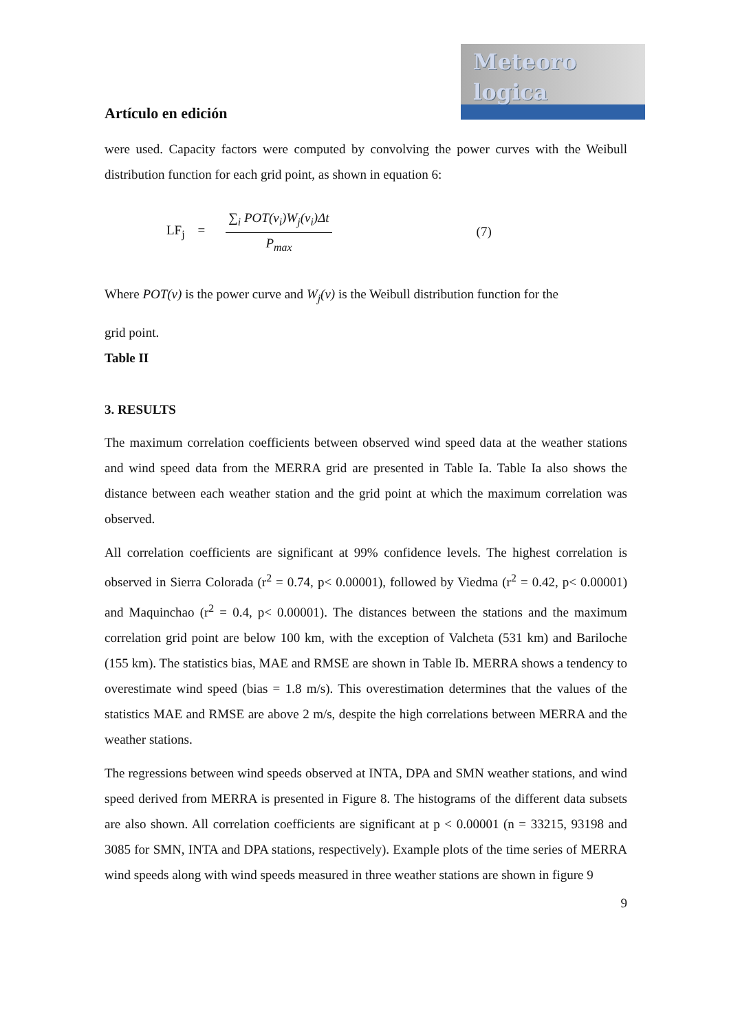Meteoro
logica
Artículo en edición
were used. Capacity factors were computed by convolving the power curves with the Weibull distribution function for each grid point, as shown in equation 6:
LF<sub>j</sub> = ∑<sub>i</sub> POT(v<sub>i</sub>)W<sub>j</sub>(v<sub>i</sub>)Δt P<sub>max</sub> (7)
Where POT(v) is the power curve and W<sub>j</sub>(v) is the Weibull distribution function for the
grid point.
Table II
3. RESULTS
The maximum correlation coefficients between observed wind speed data at the weather stations and wind speed data from the MERRA grid are presented in Table Ia. Table Ia also shows the distance between each weather station and the grid point at which the maximum correlation was observed.
All correlation coefficients are significant at 99% confidence levels. The highest correlation is observed in Sierra Colorada (r<sup>2</sup> = 0.74, p< 0.00001), followed by Viedma (r<sup>2</sup> = 0.42, p< 0.00001) and Maquinchao (r<sup>2</sup> = 0.4, p< 0.00001). The distances between the stations and the maximum correlation grid point are below 100 km, with the exception of Valcheta (531 km) and Bariloche (155 km). The statistics bias, MAE and RMSE are shown in Table Ib. MERRA shows a tendency to overestimate wind speed (bias = 1.8 m/s). This overestimation determines that the values of the statistics MAE and RMSE are above 2 m/s, despite the high correlations between MERRA and the weather stations.
The regressions between wind speeds observed at INTA, DPA and SMN weather stations, and wind speed derived from MERRA is presented in Figure 8. The histograms of the different data subsets are also shown. All correlation coefficients are significant at p < 0.00001 (n = 33215, 93198 and 3085 for SMN, INTA and DPA stations, respectively). Example plots of the time series of MERRA wind speeds along with wind speeds measured in three weather stations are shown in figure 9
9